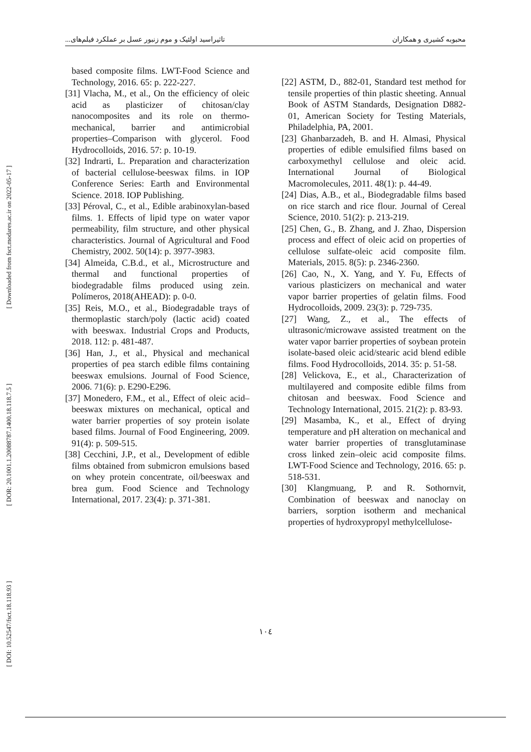محبوبه کشیری و همکاران تاثیراسید اولئیک و موم زنبور عسل بر عملکرد فیلم‌های...
[ Downloaded from fsct.modares.ac.ir on 2022-05-17 ]
[ DOR: 20.1001.1.20088787.1400.18.118.7.5 ]
[ DOI: 10.52547/fsct.18.118.93 ]
based composite films. LWT-Food Science and Technology, 2016. 65: p. 222-227.
[31] Vlacha, M., et al., On the efficiency of oleic acid as plasticizer of chitosan/clay nanocomposites and its role on thermo-mechanical, barrier and antimicrobial properties–Comparison with glycerol. Food Hydrocolloids, 2016. 57: p. 10-19.
[32] Indrarti, L. Preparation and characterization of bacterial cellulose-beeswax films. in IOP Conference Series: Earth and Environmental Science. 2018. IOP Publishing.
[33] Péroval, C., et al., Edible arabinoxylan-based films. 1. Effects of lipid type on water vapor permeability, film structure, and other physical characteristics. Journal of Agricultural and Food Chemistry, 2002. 50(14): p. 3977-3983.
[34] Almeida, C.B.d., et al., Microstructure and thermal and functional properties of biodegradable films produced using zein. Polímeros, 2018(AHEAD): p. 0-0.
[35] Reis, M.O., et al., Biodegradable trays of thermoplastic starch/poly (lactic acid) coated with beeswax. Industrial Crops and Products, 2018. 112: p. 481-487.
[36] Han, J., et al., Physical and mechanical properties of pea starch edible films containing beeswax emulsions. Journal of Food Science, 2006. 71(6): p. E290-E296.
[37] Monedero, F.M., et al., Effect of oleic acid–beeswax mixtures on mechanical, optical and water barrier properties of soy protein isolate based films. Journal of Food Engineering, 2009. 91(4): p. 509-515.
[38] Cecchini, J.P., et al., Development of edible films obtained from submicron emulsions based on whey protein concentrate, oil/beeswax and brea gum. Food Science and Technology International, 2017. 23(4): p. 371-381.
[22] ASTM, D., 882-01, Standard test method for tensile properties of thin plastic sheeting. Annual Book of ASTM Standards, Designation D882-01, American Society for Testing Materials, Philadelphia, PA, 2001.
[23] Ghanbarzadeh, B. and H. Almasi, Physical properties of edible emulsified films based on carboxymethyl cellulose and oleic acid. International Journal of Biological Macromolecules, 2011. 48(1): p. 44-49.
[24] Dias, A.B., et al., Biodegradable films based on rice starch and rice flour. Journal of Cereal Science, 2010. 51(2): p. 213-219.
[25] Chen, G., B. Zhang, and J. Zhao, Dispersion process and effect of oleic acid on properties of cellulose sulfate-oleic acid composite film. Materials, 2015. 8(5): p. 2346-2360.
[26] Cao, N., X. Yang, and Y. Fu, Effects of various plasticizers on mechanical and water vapor barrier properties of gelatin films. Food Hydrocolloids, 2009. 23(3): p. 729-735.
[27] Wang, Z., et al., The effects of ultrasonic/microwave assisted treatment on the water vapor barrier properties of soybean protein isolate-based oleic acid/stearic acid blend edible films. Food Hydrocolloids, 2014. 35: p. 51-58.
[28] Velickova, E., et al., Characterization of multilayered and composite edible films from chitosan and beeswax. Food Science and Technology International, 2015. 21(2): p. 83-93.
[29] Masamba, K., et al., Effect of drying temperature and pH alteration on mechanical and water barrier properties of transglutaminase cross linked zein–oleic acid composite films. LWT-Food Science and Technology, 2016. 65: p. 518-531.
[30] Klangmuang, P. and R. Sothornvit, Combination of beeswax and nanoclay on barriers, sorption isotherm and mechanical properties of hydroxypropyl methylcellulose-
١٠٤